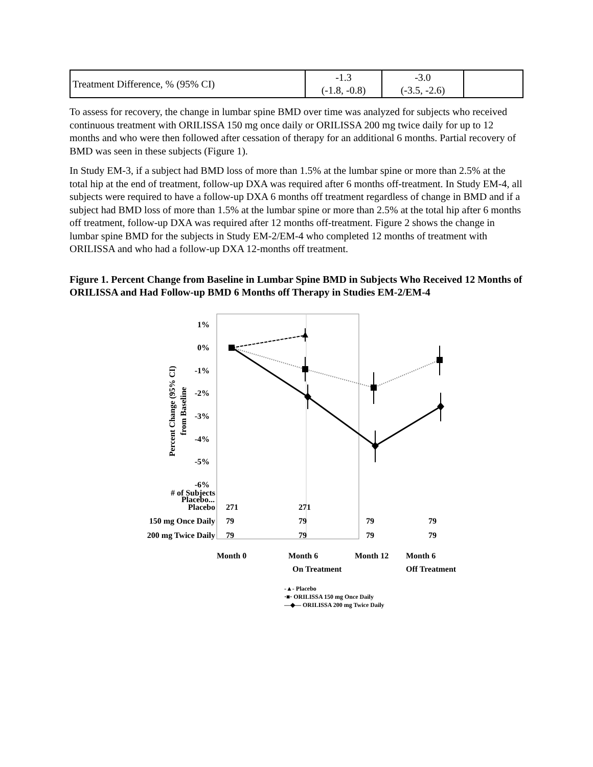| Treatment Difference, % (95% CI) | -1.3 (-1.8, -0.8) | -3.0 (-3.5, -2.6) | |
To assess for recovery, the change in lumbar spine BMD over time was analyzed for subjects who received continuous treatment with ORILISSA 150 mg once daily or ORILISSA 200 mg twice daily for up to 12 months and who were then followed after cessation of therapy for an additional 6 months. Partial recovery of BMD was seen in these subjects (Figure 1).
In Study EM-3, if a subject had BMD loss of more than 1.5% at the lumbar spine or more than 2.5% at the total hip at the end of treatment, follow-up DXA was required after 6 months off-treatment. In Study EM-4, all subjects were required to have a follow-up DXA 6 months off treatment regardless of change in BMD and if a subject had BMD loss of more than 1.5% at the lumbar spine or more than 2.5% at the total hip after 6 months off treatment, follow-up DXA was required after 12 months off-treatment. Figure 2 shows the change in lumbar spine BMD for the subjects in Study EM-2/EM-4 who completed 12 months of treatment with ORILISSA and who had a follow-up DXA 12-months off treatment.
Figure 1. Percent Change from Baseline in Lumbar Spine BMD in Subjects Who Received 12 Months of ORILISSA and Had Follow-up BMD 6 Months off Therapy in Studies EM-2/EM-4
1%
0%
-1%
-2%
-3%
-4%
-5%
-6%
Placebo...
Percent Change (95% CI)
from Baseline
.
| # of Subjects | | | | |
| Placebo | 271 | 271 | | |
| 150 mg Once Daily | 79 | 79 | 79 | 79 |
| 200 mg Twice Daily | 79 | 79 | 79 | 79 |
Month 0 Month 6
On Treatment
Month 12 Month 6
Off Treatment
-▲- Placebo
·■· ORILISSA 150 mg Once Daily
—◆— ORILISSA 200 mg Twice Daily